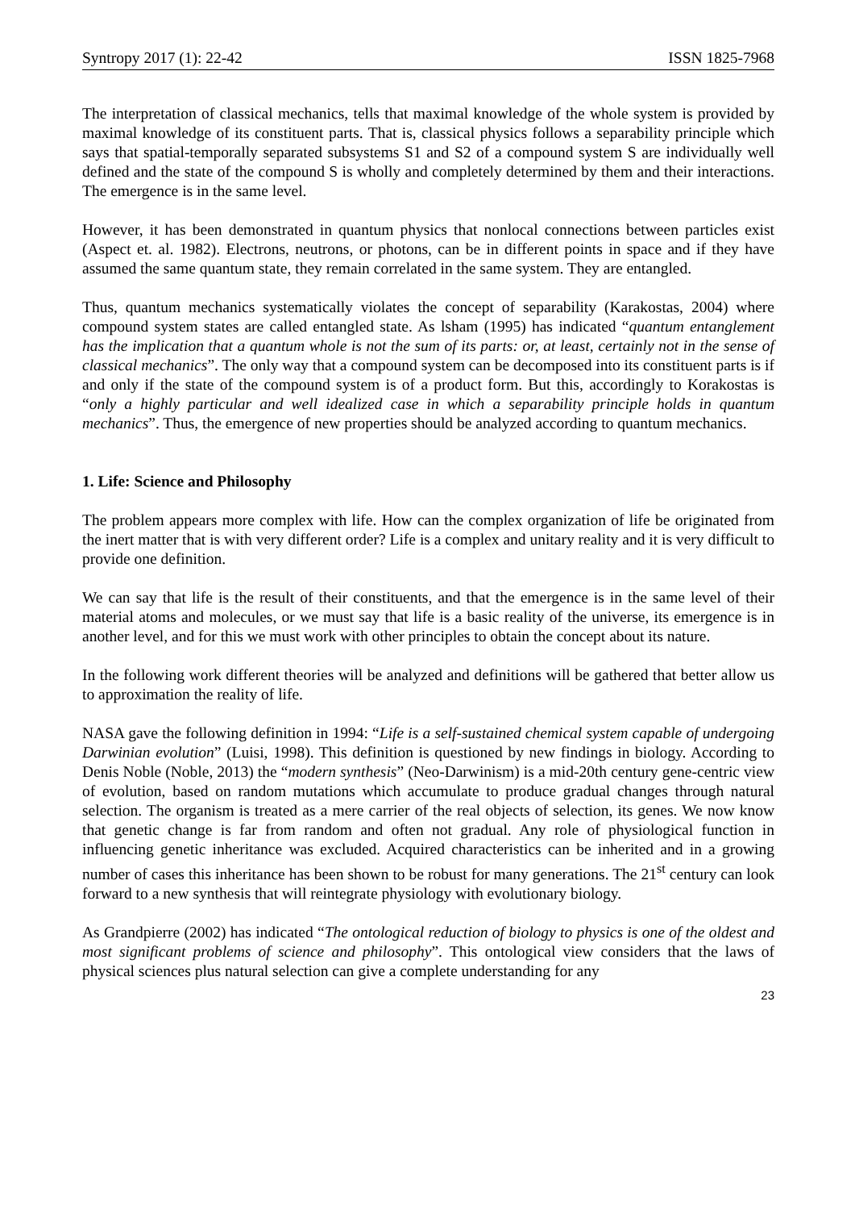Syntropy 2017 (1): 22-42 ISSN 1825-7968
The interpretation of classical mechanics, tells that maximal knowledge of the whole system is provided by maximal knowledge of its constituent parts. That is, classical physics follows a separability principle which says that spatial-temporally separated subsystems S1 and S2 of a compound system S are individually well defined and the state of the compound S is wholly and completely determined by them and their interactions. The emergence is in the same level.
However, it has been demonstrated in quantum physics that nonlocal connections between particles exist (Aspect et. al. 1982). Electrons, neutrons, or photons, can be in different points in space and if they have assumed the same quantum state, they remain correlated in the same system. They are entangled.
Thus, quantum mechanics systematically violates the concept of separability (Karakostas, 2004) where compound system states are called entangled state. As lsham (1995) has indicated “quantum entanglement has the implication that a quantum whole is not the sum of its parts: or, at least, certainly not in the sense of classical mechanics”. The only way that a compound system can be decomposed into its constituent parts is if and only if the state of the compound system is of a product form. But this, accordingly to Korakostas is “only a highly particular and well idealized case in which a separability principle holds in quantum mechanics”. Thus, the emergence of new properties should be analyzed according to quantum mechanics.
1. Life: Science and Philosophy
The problem appears more complex with life. How can the complex organization of life be originated from the inert matter that is with very different order? Life is a complex and unitary reality and it is very difficult to provide one definition.
We can say that life is the result of their constituents, and that the emergence is in the same level of their material atoms and molecules, or we must say that life is a basic reality of the universe, its emergence is in another level, and for this we must work with other principles to obtain the concept about its nature.
In the following work different theories will be analyzed and definitions will be gathered that better allow us to approximation the reality of life.
NASA gave the following definition in 1994: “Life is a self-sustained chemical system capable of undergoing Darwinian evolution” (Luisi, 1998). This definition is questioned by new findings in biology. According to Denis Noble (Noble, 2013) the “modern synthesis” (Neo-Darwinism) is a mid-20th century gene-centric view of evolution, based on random mutations which accumulate to produce gradual changes through natural selection. The organism is treated as a mere carrier of the real objects of selection, its genes. We now know that genetic change is far from random and often not gradual. Any role of physiological function in influencing genetic inheritance was excluded. Acquired characteristics can be inherited and in a growing number of cases this inheritance has been shown to be robust for many generations. The 21<sup>st</sup> century can look forward to a new synthesis that will reintegrate physiology with evolutionary biology.
As Grandpierre (2002) has indicated “The ontological reduction of biology to physics is one of the oldest and most significant problems of science and philosophy”. This ontological view considers that the laws of physical sciences plus natural selection can give a complete understanding for any
23